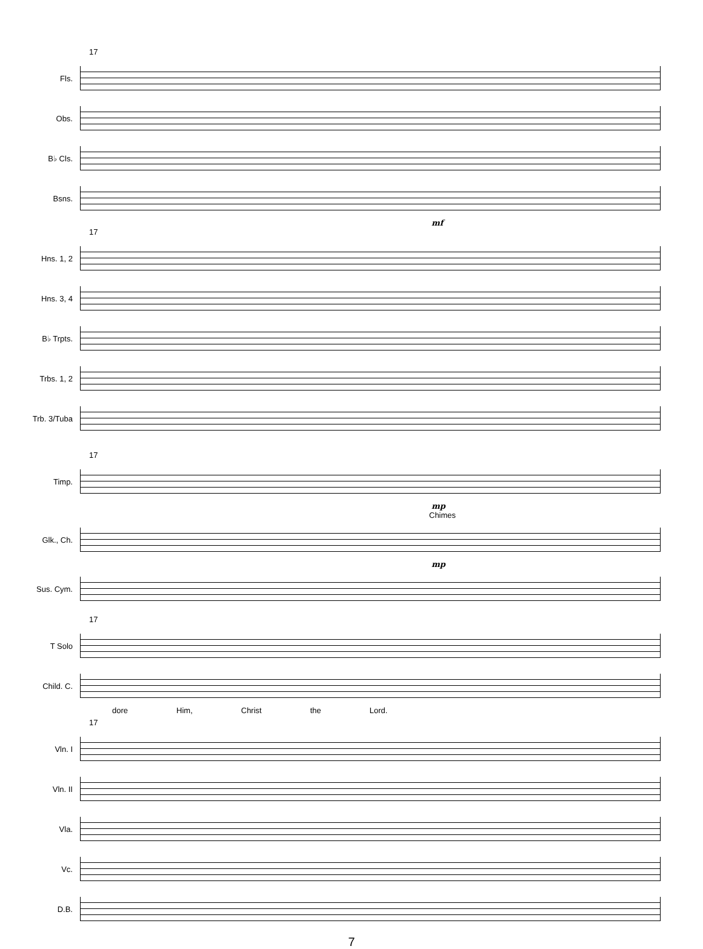17
Fls.
Obs.
B♭ Cls.
Bsns.
mf
17
Hns. 1, 2
Hns. 3, 4
B♭ Trpts.
Trbs. 1, 2
Trb. 3/Tuba
17
Timp.
mp
Chimes
Glk., Ch.
mp
Sus. Cym.
17
T Solo
Child. C.
dore Him, Christ the Lord.
17
Vln. I
Vln. II
Vla.
Vc.
D.B.
7